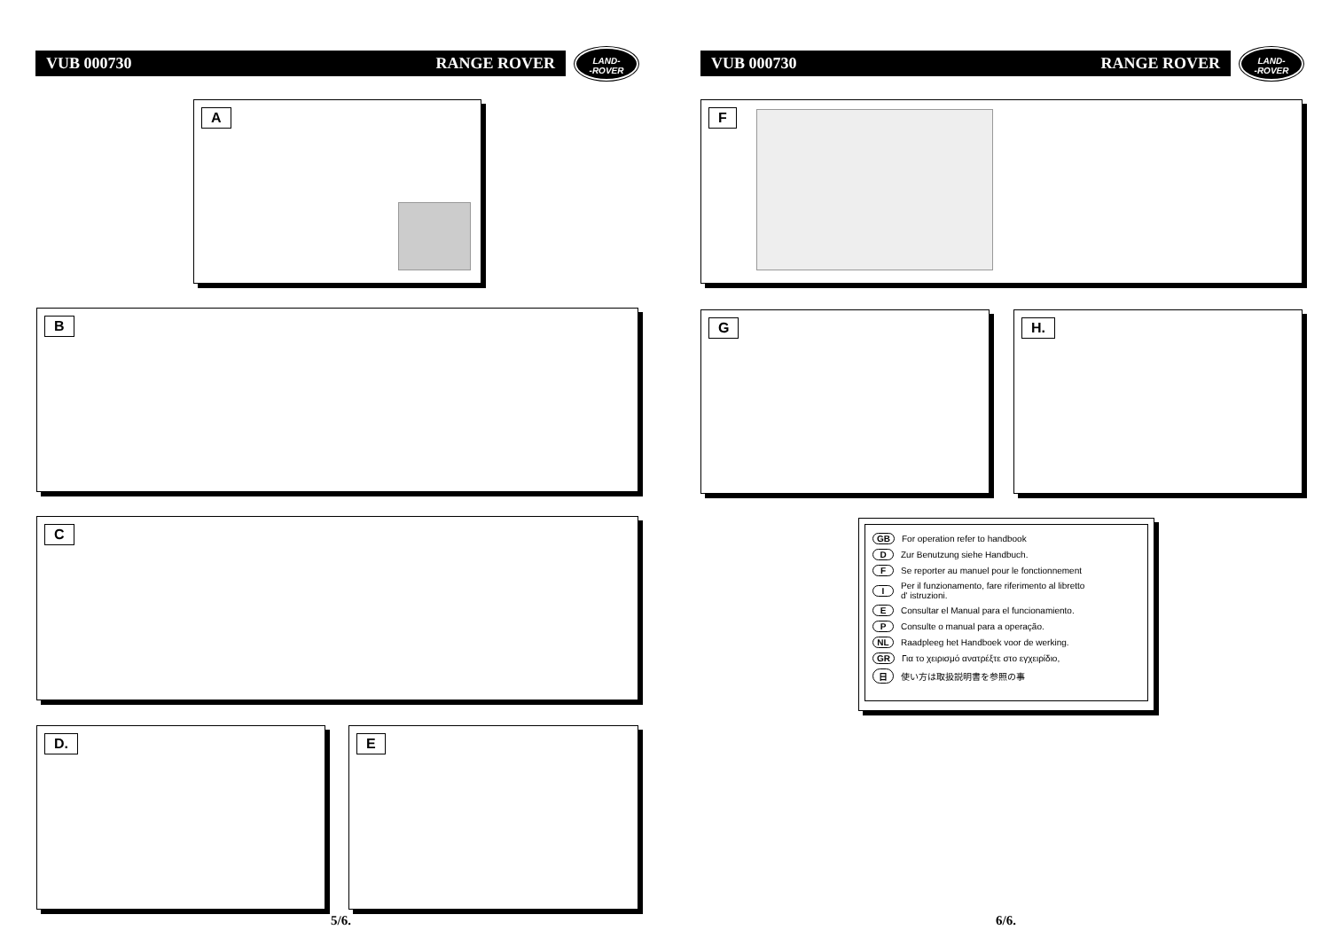VUB 000730 RANGE ROVER
LAND-
-ROVER
A
B
C
D. E
5/6.
VUB 000730 RANGE ROVER
LAND-
-ROVER
F
G H.
GB For operation refer to handbook
D Zur Benutzung siehe Handbuch.
F Se reporter au manuel pour le fonctionnement
I Per il funzionamento, fare riferimento al libretto
d' istruzioni.
E Consultar el Manual para el funcionamiento.
P Consulte o manual para a operação.
NL Raadpleeg het Handboek voor de werking.
GR Για το χειρισμό ανατρέξτε στο εγχειρίδιο,
日 使い方は取扱説明書を参照の事
6/6.